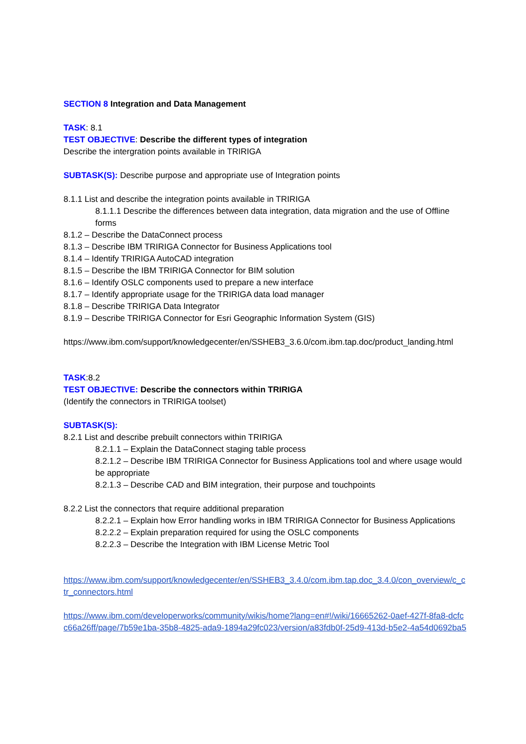SECTION 8 Integration and Data Management
TASK: 8.1
TEST OBJECTIVE: Describe the different types of integration
Describe the intergration points available in TRIRIGA
SUBTASK(S): Describe purpose and appropriate use of Integration points
8.1.1 List and describe the integration points available in TRIRIGA
8.1.1.1 Describe the differences between data integration, data migration and the use of Offline forms
8.1.2 – Describe the DataConnect process
8.1.3 – Describe IBM TRIRIGA Connector for Business Applications tool
8.1.4 – Identify TRIRIGA AutoCAD integration
8.1.5 – Describe the IBM TRIRIGA Connector for BIM solution
8.1.6 – Identify OSLC components used to prepare a new interface
8.1.7 – Identify appropriate usage for the TRIRIGA data load manager
8.1.8 – Describe TRIRIGA Data Integrator
8.1.9 – Describe TRIRIGA Connector for Esri Geographic Information System (GIS)
https://www.ibm.com/support/knowledgecenter/en/SSHEB3_3.6.0/com.ibm.tap.doc/product_landing.html
TASK:8.2
TEST OBJECTIVE: Describe the connectors within TRIRIGA
(Identify the connectors in TRIRIGA toolset)
SUBTASK(S):
8.2.1 List and describe prebuilt connectors within TRIRIGA
8.2.1.1 – Explain the DataConnect staging table process
8.2.1.2 – Describe IBM TRIRIGA Connector for Business Applications tool and where usage would be appropriate
8.2.1.3 – Describe CAD and BIM integration, their purpose and touchpoints
8.2.2 List the connectors that require additional preparation
8.2.2.1 – Explain how Error handling works in IBM TRIRIGA Connector for Business Applications
8.2.2.2 – Explain preparation required for using the OSLC components
8.2.2.3 – Describe the Integration with IBM License Metric Tool
https://www.ibm.com/support/knowledgecenter/en/SSHEB3_3.4.0/com.ibm.tap.doc_3.4.0/con_overview/c_ctr_connectors.html
https://www.ibm.com/developerworks/community/wikis/home?lang=en#!/wiki/16665262-0aef-427f-8fa8-dcfcc66a26ff/page/7b59e1ba-35b8-4825-ada9-1894a29fc023/version/a83fdb0f-25d9-413d-b5e2-4a54d0692ba5